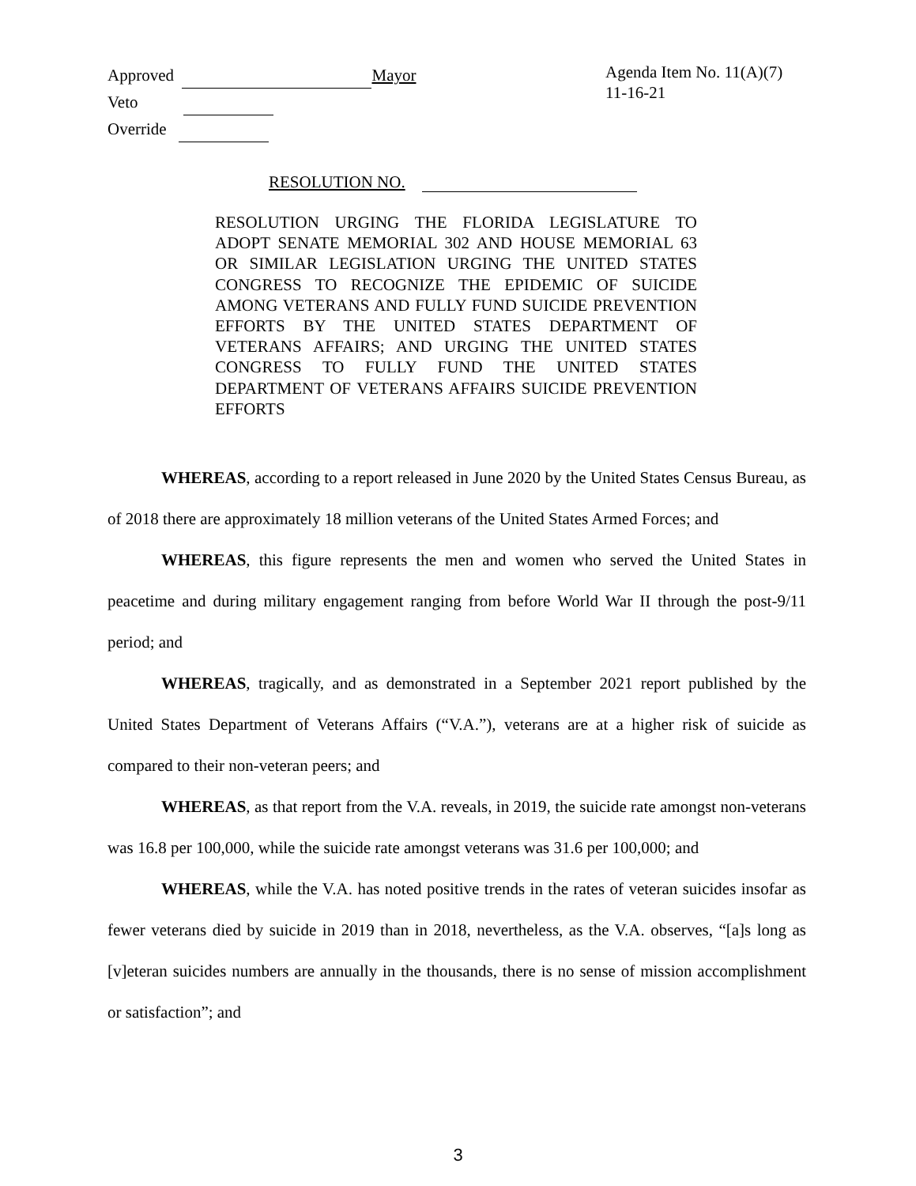Approved Mayor
Veto
Override
Agenda Item No. 11(A)(7)
11-16-21
RESOLUTION NO.
RESOLUTION URGING THE FLORIDA LEGISLATURE TO ADOPT SENATE MEMORIAL 302 AND HOUSE MEMORIAL 63 OR SIMILAR LEGISLATION URGING THE UNITED STATES CONGRESS TO RECOGNIZE THE EPIDEMIC OF SUICIDE AMONG VETERANS AND FULLY FUND SUICIDE PREVENTION EFFORTS BY THE UNITED STATES DEPARTMENT OF VETERANS AFFAIRS; AND URGING THE UNITED STATES CONGRESS TO FULLY FUND THE UNITED STATES DEPARTMENT OF VETERANS AFFAIRS SUICIDE PREVENTION EFFORTS
WHEREAS, according to a report released in June 2020 by the United States Census Bureau, as of 2018 there are approximately 18 million veterans of the United States Armed Forces; and
WHEREAS, this figure represents the men and women who served the United States in peacetime and during military engagement ranging from before World War II through the post-9/11 period; and
WHEREAS, tragically, and as demonstrated in a September 2021 report published by the United States Department of Veterans Affairs (“V.A.”), veterans are at a higher risk of suicide as compared to their non-veteran peers; and
WHEREAS, as that report from the V.A. reveals, in 2019, the suicide rate amongst non-veterans was 16.8 per 100,000, while the suicide rate amongst veterans was 31.6 per 100,000; and
WHEREAS, while the V.A. has noted positive trends in the rates of veteran suicides insofar as fewer veterans died by suicide in 2019 than in 2018, nevertheless, as the V.A. observes, “[a]s long as [v]eteran suicides numbers are annually in the thousands, there is no sense of mission accomplishment or satisfaction”; and
3